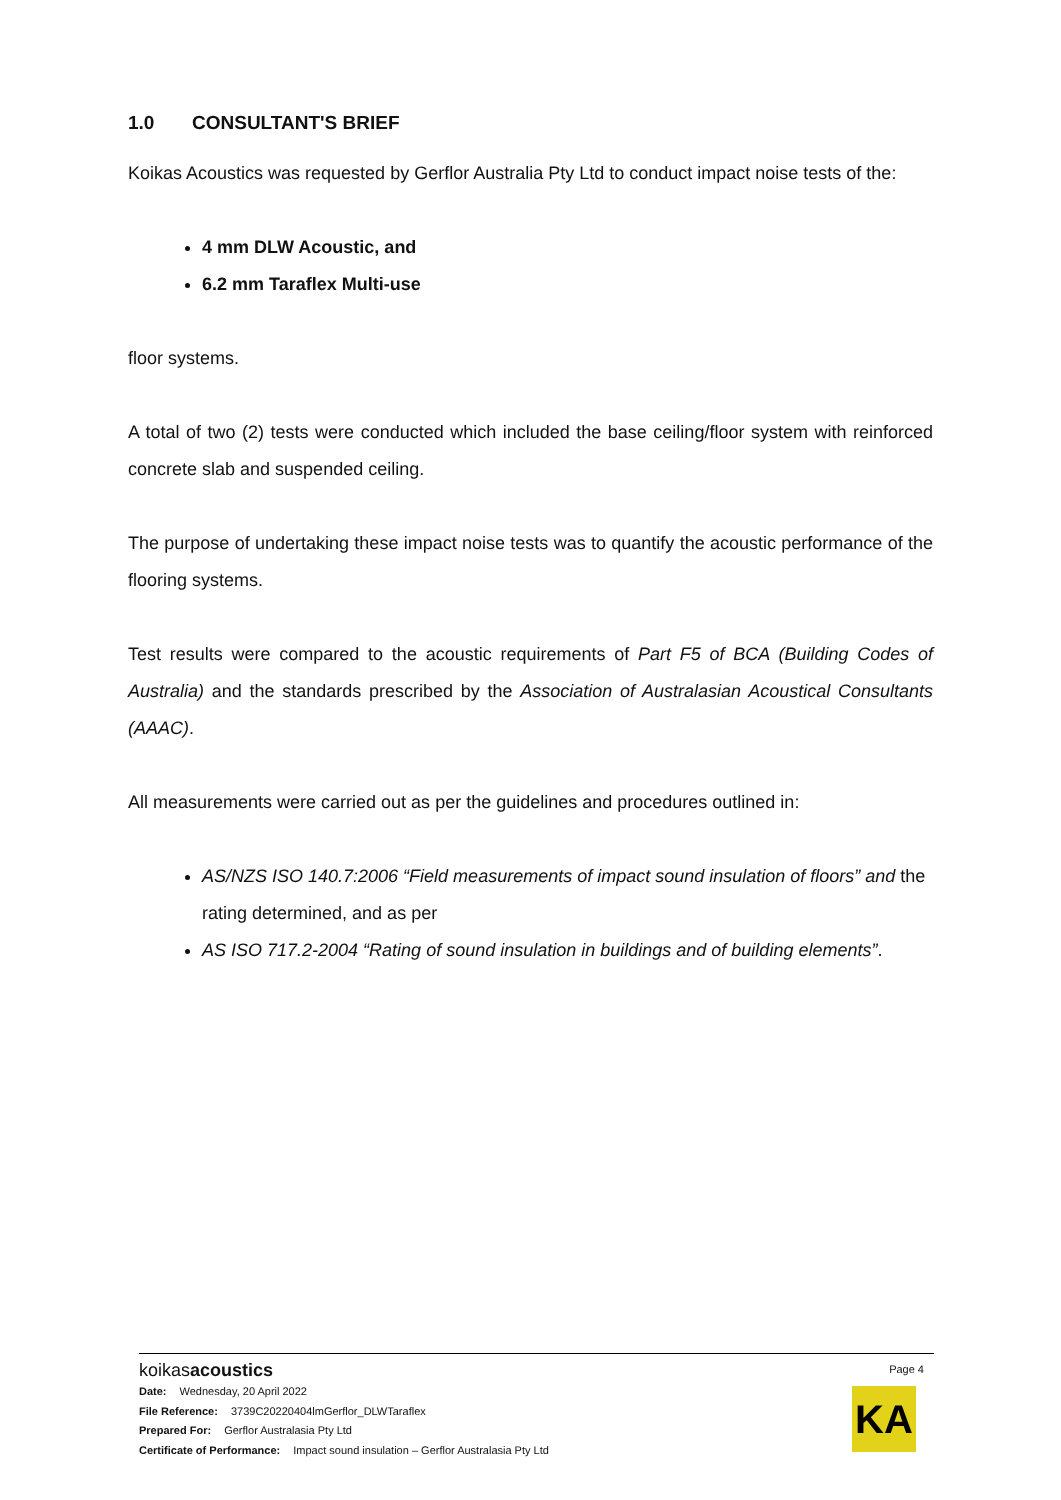1.0 CONSULTANT'S BRIEF
Koikas Acoustics was requested by Gerflor Australia Pty Ltd to conduct impact noise tests of the:
4 mm DLW Acoustic, and
6.2 mm Taraflex Multi-use
floor systems.
A total of two (2) tests were conducted which included the base ceiling/floor system with reinforced concrete slab and suspended ceiling.
The purpose of undertaking these impact noise tests was to quantify the acoustic performance of the flooring systems.
Test results were compared to the acoustic requirements of Part F5 of BCA (Building Codes of Australia) and the standards prescribed by the Association of Australasian Acoustical Consultants (AAAC).
All measurements were carried out as per the guidelines and procedures outlined in:
AS/NZS ISO 140.7:2006 “Field measurements of impact sound insulation of floors” and the rating determined, and as per
AS ISO 717.2-2004 “Rating of sound insulation in buildings and of building elements”.
koikasacoustics
Page 4
KA
Date: Wednesday, 20 April 2022
File Reference: 3739C20220404lmGerflor_DLWTaraflex
Prepared For: Gerflor Australasia Pty Ltd
Certificate of Performance: Impact sound insulation – Gerflor Australasia Pty Ltd